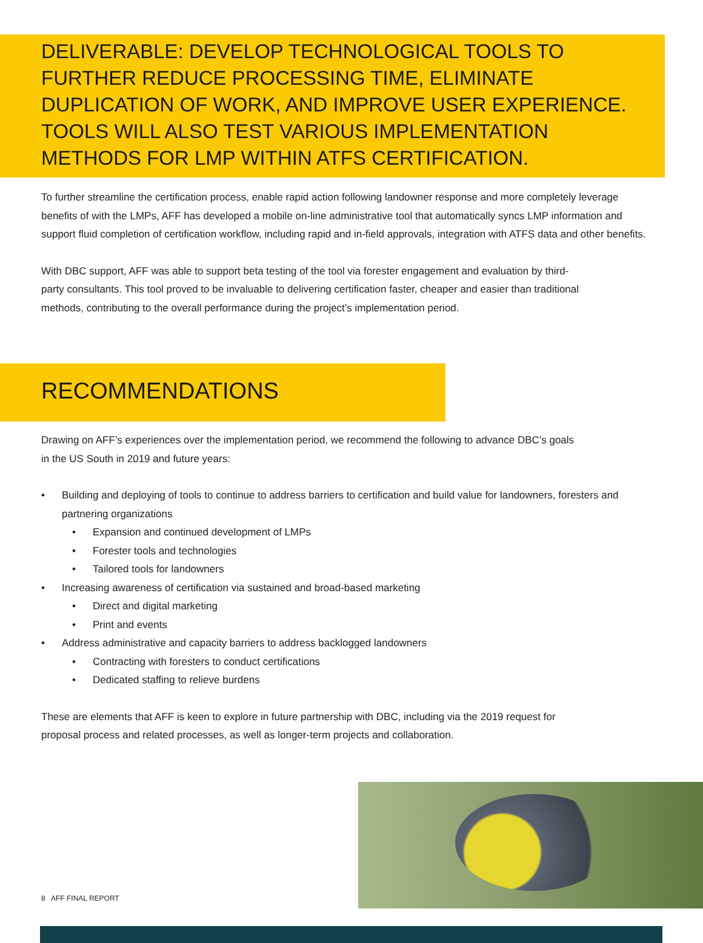DELIVERABLE: DEVELOP TECHNOLOGICAL TOOLS TO FURTHER REDUCE PROCESSING TIME, ELIMINATE DUPLICATION OF WORK, AND IMPROVE USER EXPERIENCE. TOOLS WILL ALSO TEST VARIOUS IMPLEMENTATION METHODS FOR LMP WITHIN ATFS CERTIFICATION.
To further streamline the certification process, enable rapid action following landowner response and more completely leverage benefits of with the LMPs, AFF has developed a mobile on-line administrative tool that automatically syncs LMP information and support fluid completion of certification workflow, including rapid and in-field approvals, integration with ATFS data and other benefits.
With DBC support, AFF was able to support beta testing of the tool via forester engagement and evaluation by third-party consultants. This tool proved to be invaluable to delivering certification faster, cheaper and easier than traditional methods, contributing to the overall performance during the project’s implementation period.
RECOMMENDATIONS
Drawing on AFF’s experiences over the implementation period, we recommend the following to advance DBC’s goals in the US South in 2019 and future years:
• Building and deploying of tools to continue to address barriers to certification and build value for landowners, foresters and partnering organizations
• Expansion and continued development of LMPs
• Forester tools and technologies
• Tailored tools for landowners
• Increasing awareness of certification via sustained and broad-based marketing
• Direct and digital marketing
• Print and events
• Address administrative and capacity barriers to address backlogged landowners
• Contracting with foresters to conduct certifications
• Dedicated staffing to relieve burdens
These are elements that AFF is keen to explore in future partnership with DBC, including via the 2019 request for proposal process and related processes, as well as longer-term projects and collaboration.
8 AFF FINAL REPORT